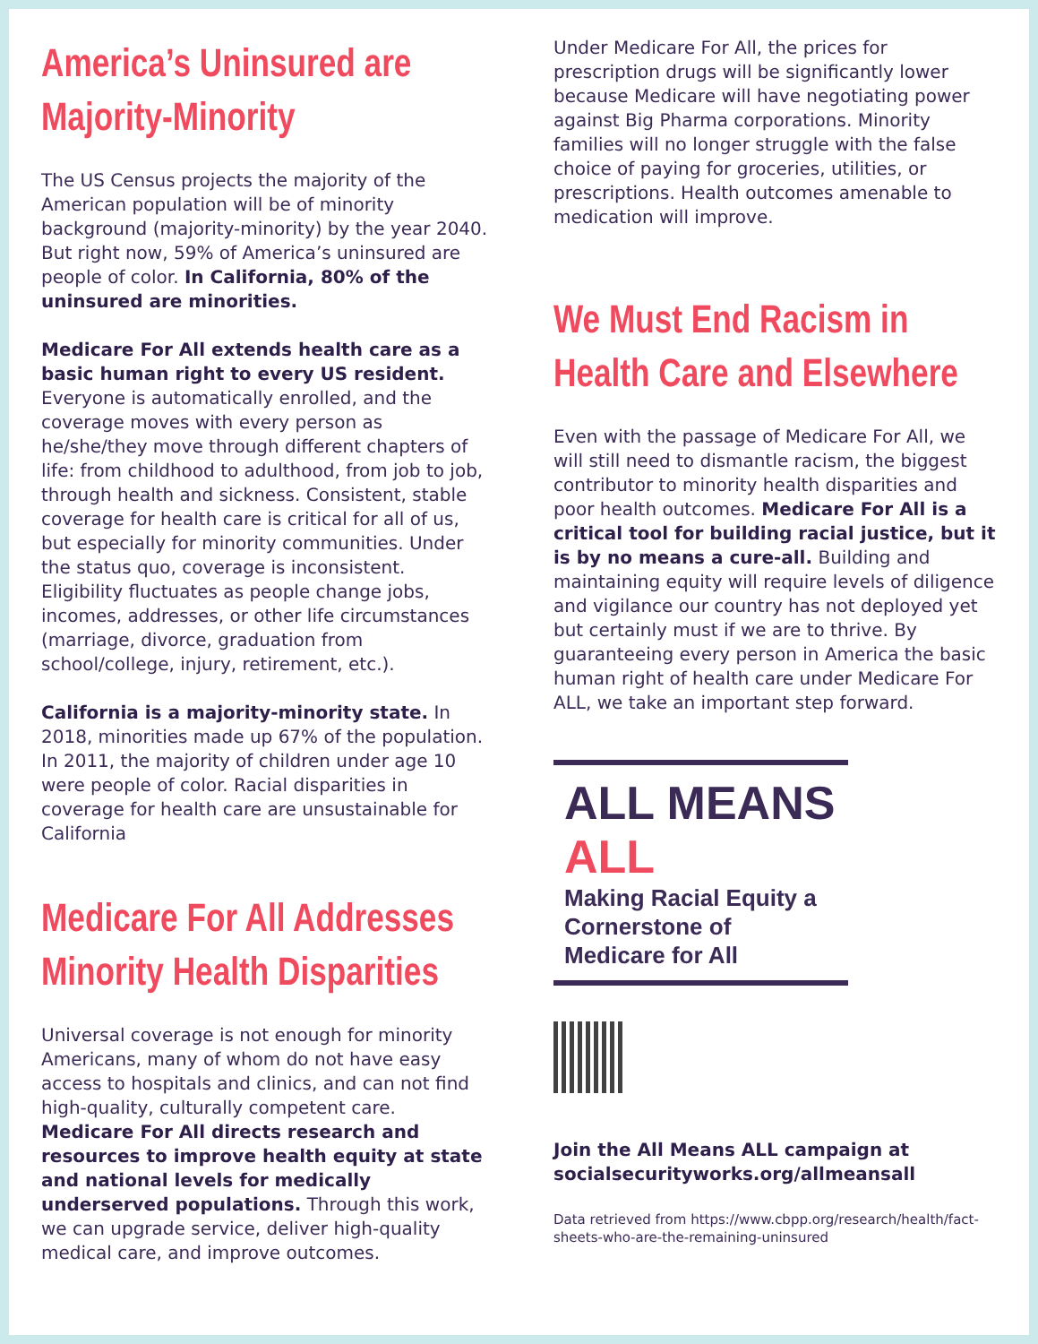America’s Uninsured are Majority-Minority
The US Census projects the majority of the American population will be of minority background (majority-minority) by the year 2040. But right now, 59% of America’s uninsured are people of color. In California, 80% of the uninsured are minorities.
Medicare For All extends health care as a basic human right to every US resident. Everyone is automatically enrolled, and the coverage moves with every person as he/she/they move through different chapters of life: from childhood to adulthood, from job to job, through health and sickness. Consistent, stable coverage for health care is critical for all of us, but especially for minority communities. Under the status quo, coverage is inconsistent. Eligibility fluctuates as people change jobs, incomes, addresses, or other life circumstances (marriage, divorce, graduation from school/college, injury, retirement, etc.).
California is a majority-minority state. In 2018, minorities made up 67% of the population. In 2011, the majority of children under age 10 were people of color. Racial disparities in coverage for health care are unsustainable for California
Medicare For All Addresses Minority Health Disparities
Universal coverage is not enough for minority Americans, many of whom do not have easy access to hospitals and clinics, and can not find high-quality, culturally competent care. Medicare For All directs research and resources to improve health equity at state and national levels for medically underserved populations. Through this work, we can upgrade service, deliver high-quality medical care, and improve outcomes.
Under Medicare For All, the prices for prescription drugs will be significantly lower because Medicare will have negotiating power against Big Pharma corporations. Minority families will no longer struggle with the false choice of paying for groceries, utilities, or prescriptions. Health outcomes amenable to medication will improve.
We Must End Racism in Health Care and Elsewhere
Even with the passage of Medicare For All, we will still need to dismantle racism, the biggest contributor to minority health disparities and poor health outcomes. Medicare For All is a critical tool for building racial justice, but it is by no means a cure-all. Building and maintaining equity will require levels of diligence and vigilance our country has not deployed yet but certainly must if we are to thrive. By guaranteeing every person in America the basic human right of health care under Medicare For ALL, we take an important step forward.
ALL MEANS ALL
Making Racial Equity a
Cornerstone of Medicare for All
Join the All Means ALL campaign at socialsecurityworks.org/allmeansall
Data retrieved from https://www.cbpp.org/research/health/fact-sheets-who-are-the-remaining-uninsured